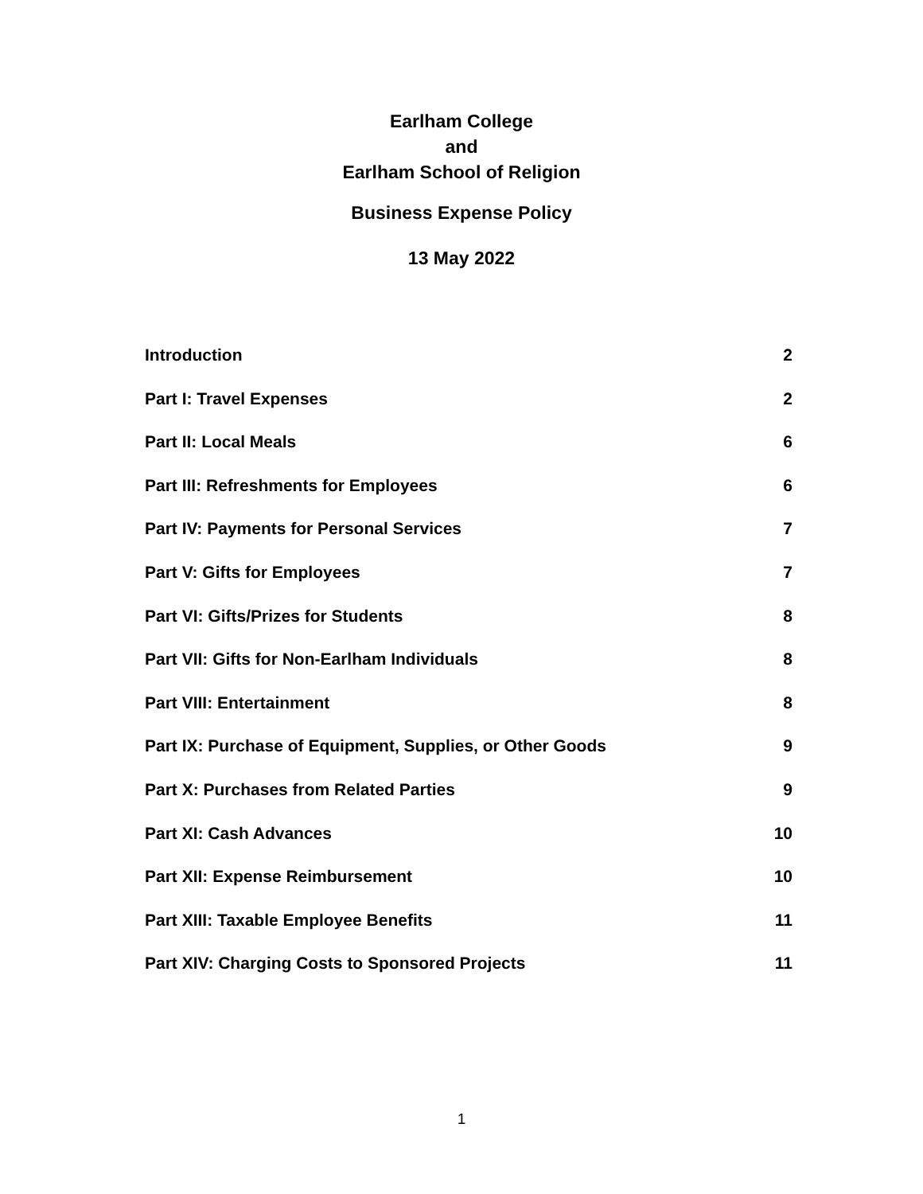Earlham College
and
Earlham School of Religion
Business Expense Policy
13 May 2022
Introduction 2
Part I: Travel Expenses 2
Part II: Local Meals 6
Part III: Refreshments for Employees 6
Part IV: Payments for Personal Services 7
Part V: Gifts for Employees 7
Part VI: Gifts/Prizes for Students 8
Part VII: Gifts for Non-Earlham Individuals 8
Part VIII: Entertainment 8
Part IX: Purchase of Equipment, Supplies, or Other Goods 9
Part X: Purchases from Related Parties 9
Part XI: Cash Advances 10
Part XII: Expense Reimbursement 10
Part XIII: Taxable Employee Benefits 11
Part XIV: Charging Costs to Sponsored Projects 11
1